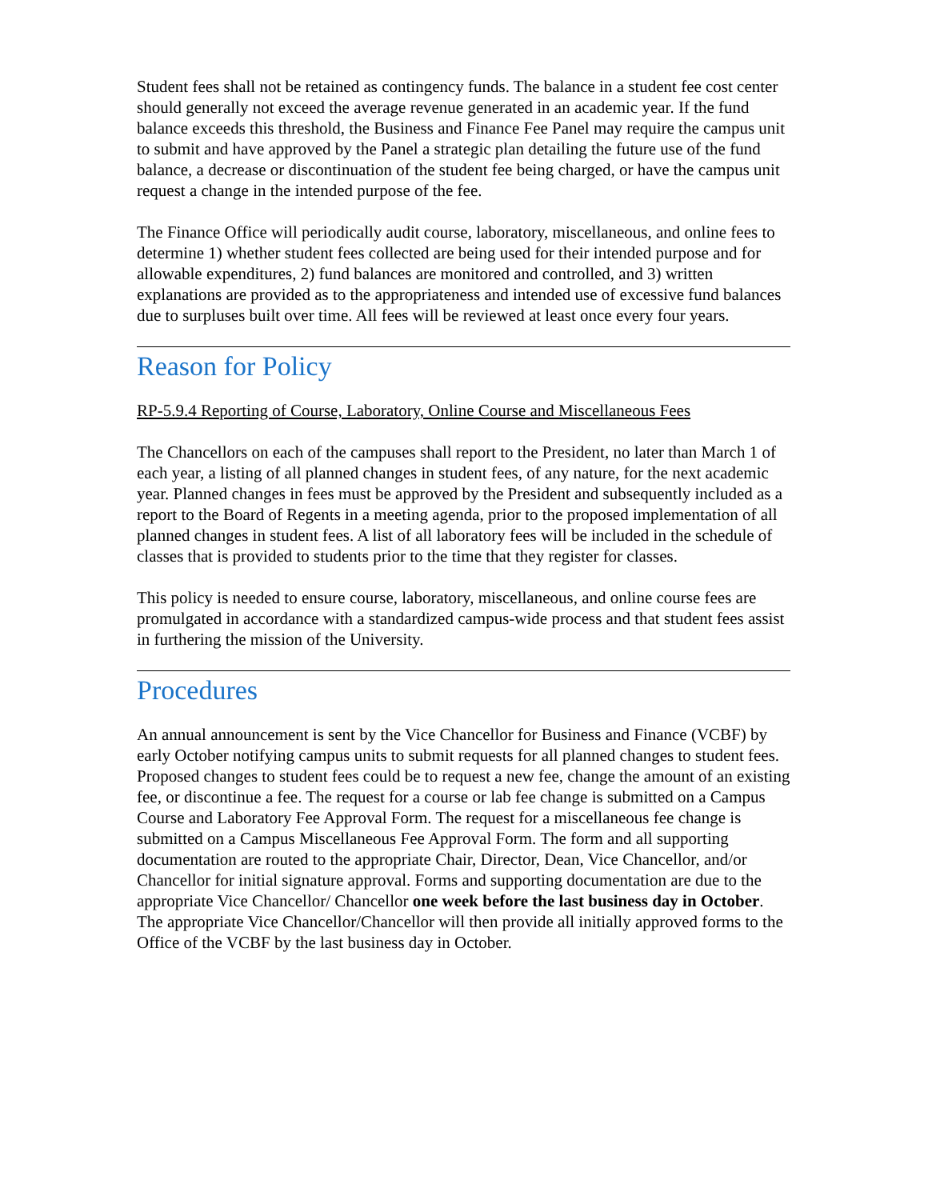Student fees shall not be retained as contingency funds. The balance in a student fee cost center should generally not exceed the average revenue generated in an academic year. If the fund balance exceeds this threshold, the Business and Finance Fee Panel may require the campus unit to submit and have approved by the Panel a strategic plan detailing the future use of the fund balance, a decrease or discontinuation of the student fee being charged, or have the campus unit request a change in the intended purpose of the fee.
The Finance Office will periodically audit course, laboratory, miscellaneous, and online fees to determine 1) whether student fees collected are being used for their intended purpose and for allowable expenditures, 2) fund balances are monitored and controlled, and 3) written explanations are provided as to the appropriateness and intended use of excessive fund balances due to surpluses built over time. All fees will be reviewed at least once every four years.
Reason for Policy
RP-5.9.4 Reporting of Course, Laboratory, Online Course and Miscellaneous Fees
The Chancellors on each of the campuses shall report to the President, no later than March 1 of each year, a listing of all planned changes in student fees, of any nature, for the next academic year. Planned changes in fees must be approved by the President and subsequently included as a report to the Board of Regents in a meeting agenda, prior to the proposed implementation of all planned changes in student fees. A list of all laboratory fees will be included in the schedule of classes that is provided to students prior to the time that they register for classes.
This policy is needed to ensure course, laboratory, miscellaneous, and online course fees are promulgated in accordance with a standardized campus-wide process and that student fees assist in furthering the mission of the University.
Procedures
An annual announcement is sent by the Vice Chancellor for Business and Finance (VCBF) by early October notifying campus units to submit requests for all planned changes to student fees. Proposed changes to student fees could be to request a new fee, change the amount of an existing fee, or discontinue a fee. The request for a course or lab fee change is submitted on a Campus Course and Laboratory Fee Approval Form. The request for a miscellaneous fee change is submitted on a Campus Miscellaneous Fee Approval Form. The form and all supporting documentation are routed to the appropriate Chair, Director, Dean, Vice Chancellor, and/or Chancellor for initial signature approval. Forms and supporting documentation are due to the appropriate Vice Chancellor/ Chancellor one week before the last business day in October. The appropriate Vice Chancellor/Chancellor will then provide all initially approved forms to the Office of the VCBF by the last business day in October.